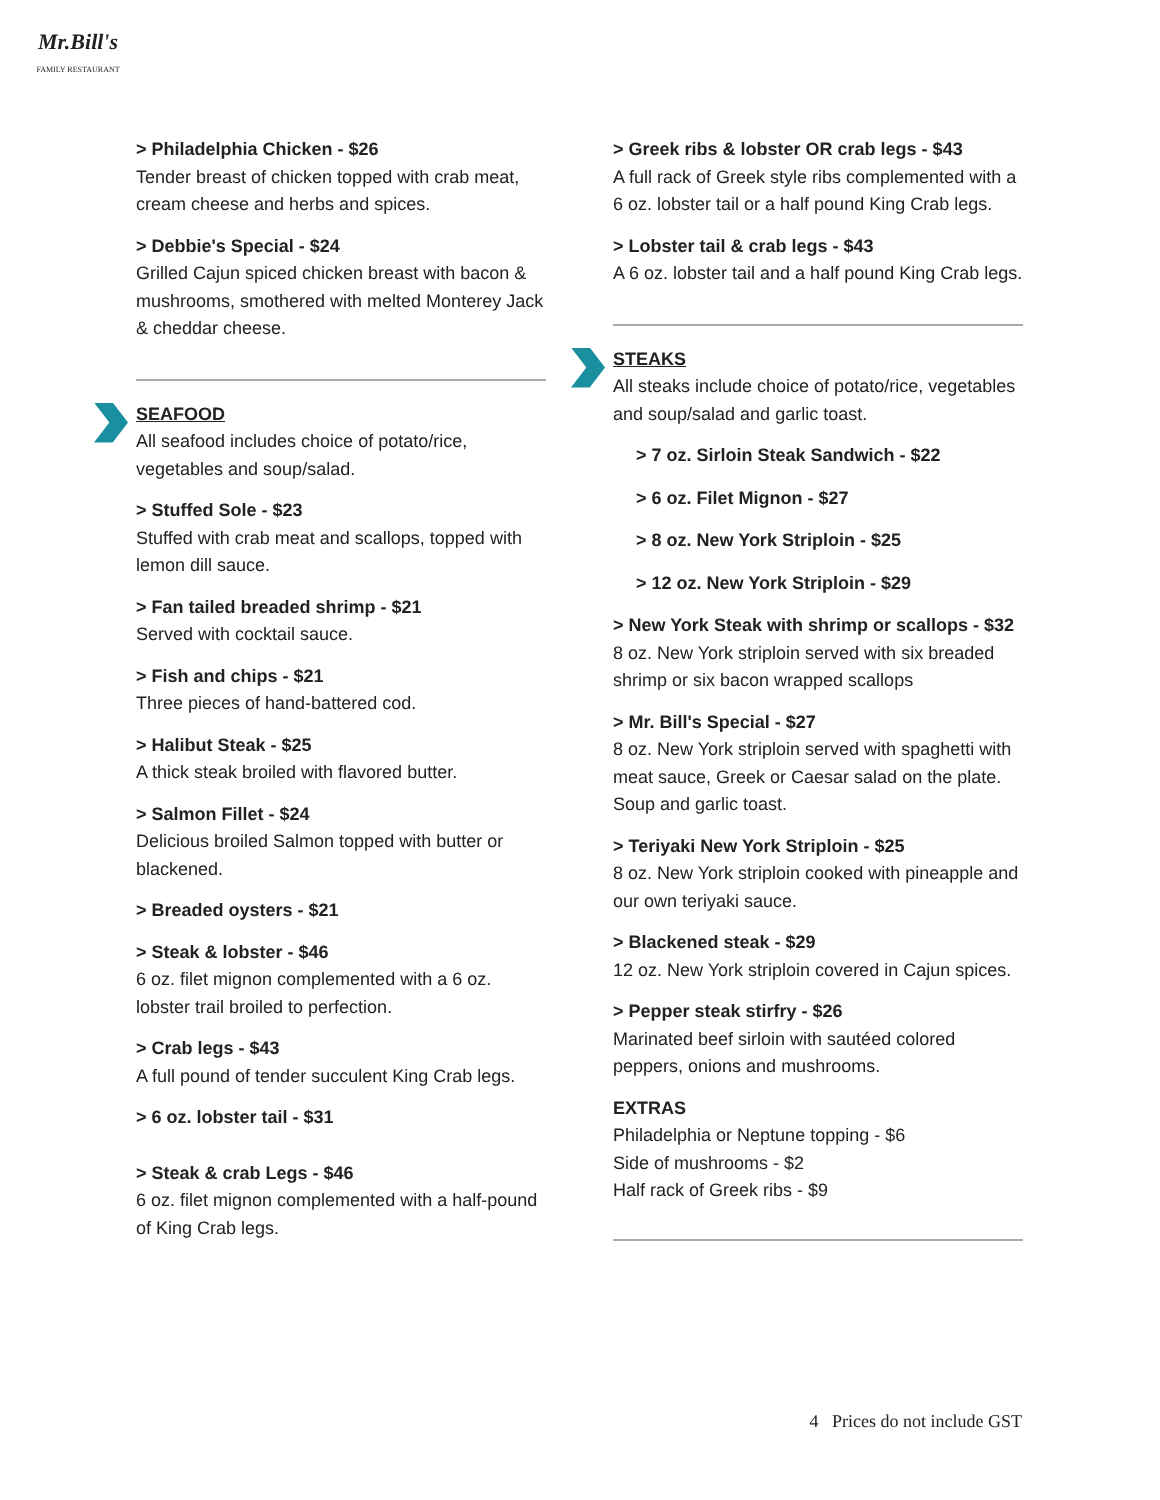Mr.Bill's
FAMILY RESTAURANT
> Philadelphia Chicken - $26
Tender breast of chicken topped with crab meat, cream cheese and herbs and spices.
> Debbie's Special - $24
Grilled Cajun spiced chicken breast with bacon & mushrooms, smothered with melted Monterey Jack & cheddar cheese.
SEAFOOD
All seafood includes choice of potato/rice, vegetables and soup/salad.
> Stuffed Sole - $23
Stuffed with crab meat and scallops, topped with lemon dill sauce.
> Fan tailed breaded shrimp - $21
Served with cocktail sauce.
> Fish and chips - $21
Three pieces of hand-battered cod.
> Halibut Steak - $25
A thick steak broiled with flavored butter.
> Salmon Fillet - $24
Delicious broiled Salmon topped with butter or blackened.
> Breaded oysters - $21
> Steak & lobster - $46
6 oz. filet mignon complemented with a 6 oz. lobster trail broiled to perfection.
> Crab legs - $43
A full pound of tender succulent King Crab legs.
> 6 oz. lobster tail - $31
> Steak & crab Legs - $46
6 oz. filet mignon complemented with a half-pound of King Crab legs.
> Greek ribs & lobster OR crab legs - $43
A full rack of Greek style ribs complemented with a 6 oz. lobster tail or a half pound King Crab legs.
> Lobster tail & crab legs - $43
A 6 oz. lobster tail and a half pound King Crab legs.
STEAKS
All steaks include choice of potato/rice, vegetables and soup/salad and garlic toast.
> 7 oz. Sirloin Steak Sandwich - $22
> 6 oz. Filet Mignon - $27
> 8 oz. New York Striploin - $25
> 12 oz. New York Striploin - $29
> New York Steak with shrimp or scallops - $32
8 oz. New York striploin served with six breaded shrimp or six bacon wrapped scallops
> Mr. Bill's Special - $27
8 oz. New York striploin served with spaghetti with meat sauce, Greek or Caesar salad on the plate. Soup and garlic toast.
> Teriyaki New York Striploin - $25
8 oz. New York striploin cooked with pineapple and our own teriyaki sauce.
> Blackened steak - $29
12 oz. New York striploin covered in Cajun spices.
> Pepper steak stirfry - $26
Marinated beef sirloin with sautéed colored peppers, onions and mushrooms.
EXTRAS
Philadelphia or Neptune topping - $6
Side of mushrooms - $2
Half rack of Greek ribs - $9
4 Prices do not include GST